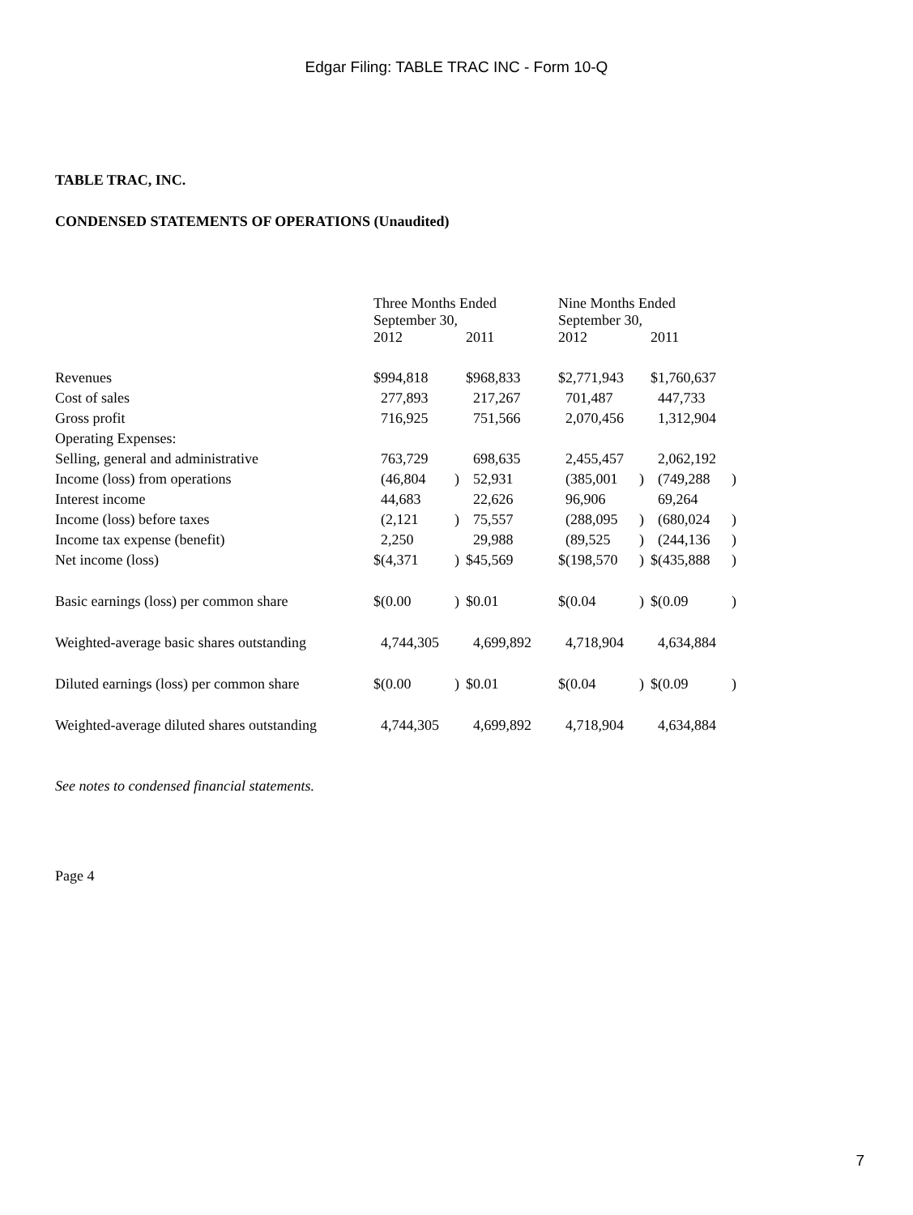Edgar Filing: TABLE TRAC INC - Form 10-Q
TABLE TRAC, INC.
CONDENSED STATEMENTS OF OPERATIONS (Unaudited)
| | Three Months Ended September 30, | | | | Nine Months Ended September 30, | | | |
| --- | --- | --- | --- | --- | --- | --- | --- | --- |
| | 2012 | | 2011 | | 2012 | | 2011 | |
| Revenues | $994,818 | | $968,833 | | $2,771,943 | | $1,760,637 | |
| Cost of sales | 277,893 | | 217,267 | | 701,487 | | 447,733 | |
| Gross profit | 716,925 | | 751,566 | | 2,070,456 | | 1,312,904 | |
| Operating Expenses: | | | | | | | | |
| Selling, general and administrative | 763,729 | | 698,635 | | 2,455,457 | | 2,062,192 | |
| Income (loss) from operations | (46,804 | ) | 52,931 | | (385,001 | ) | (749,288 | ) |
| Interest income | 44,683 | | 22,626 | | 96,906 | | 69,264 | |
| Income (loss) before taxes | (2,121 | ) | 75,557 | | (288,095 | ) | (680,024 | ) |
| Income tax expense (benefit) | 2,250 | | 29,988 | | (89,525 | ) | (244,136 | ) |
| Net income (loss) | $(4,371 | ) | $45,569 | | $(198,570 | ) | $(435,888 | ) |
| Basic earnings (loss) per common share | $(0.00 | ) | $0.01 | | $(0.04 | ) | $(0.09 | ) |
| Weighted-average basic shares outstanding | 4,744,305 | | 4,699,892 | | 4,718,904 | | 4,634,884 | |
| Diluted earnings (loss) per common share | $(0.00 | ) | $0.01 | | $(0.04 | ) | $(0.09 | ) |
| Weighted-average diluted shares outstanding | 4,744,305 | | 4,699,892 | | 4,718,904 | | 4,634,884 | |
See notes to condensed financial statements.
Page 4
7